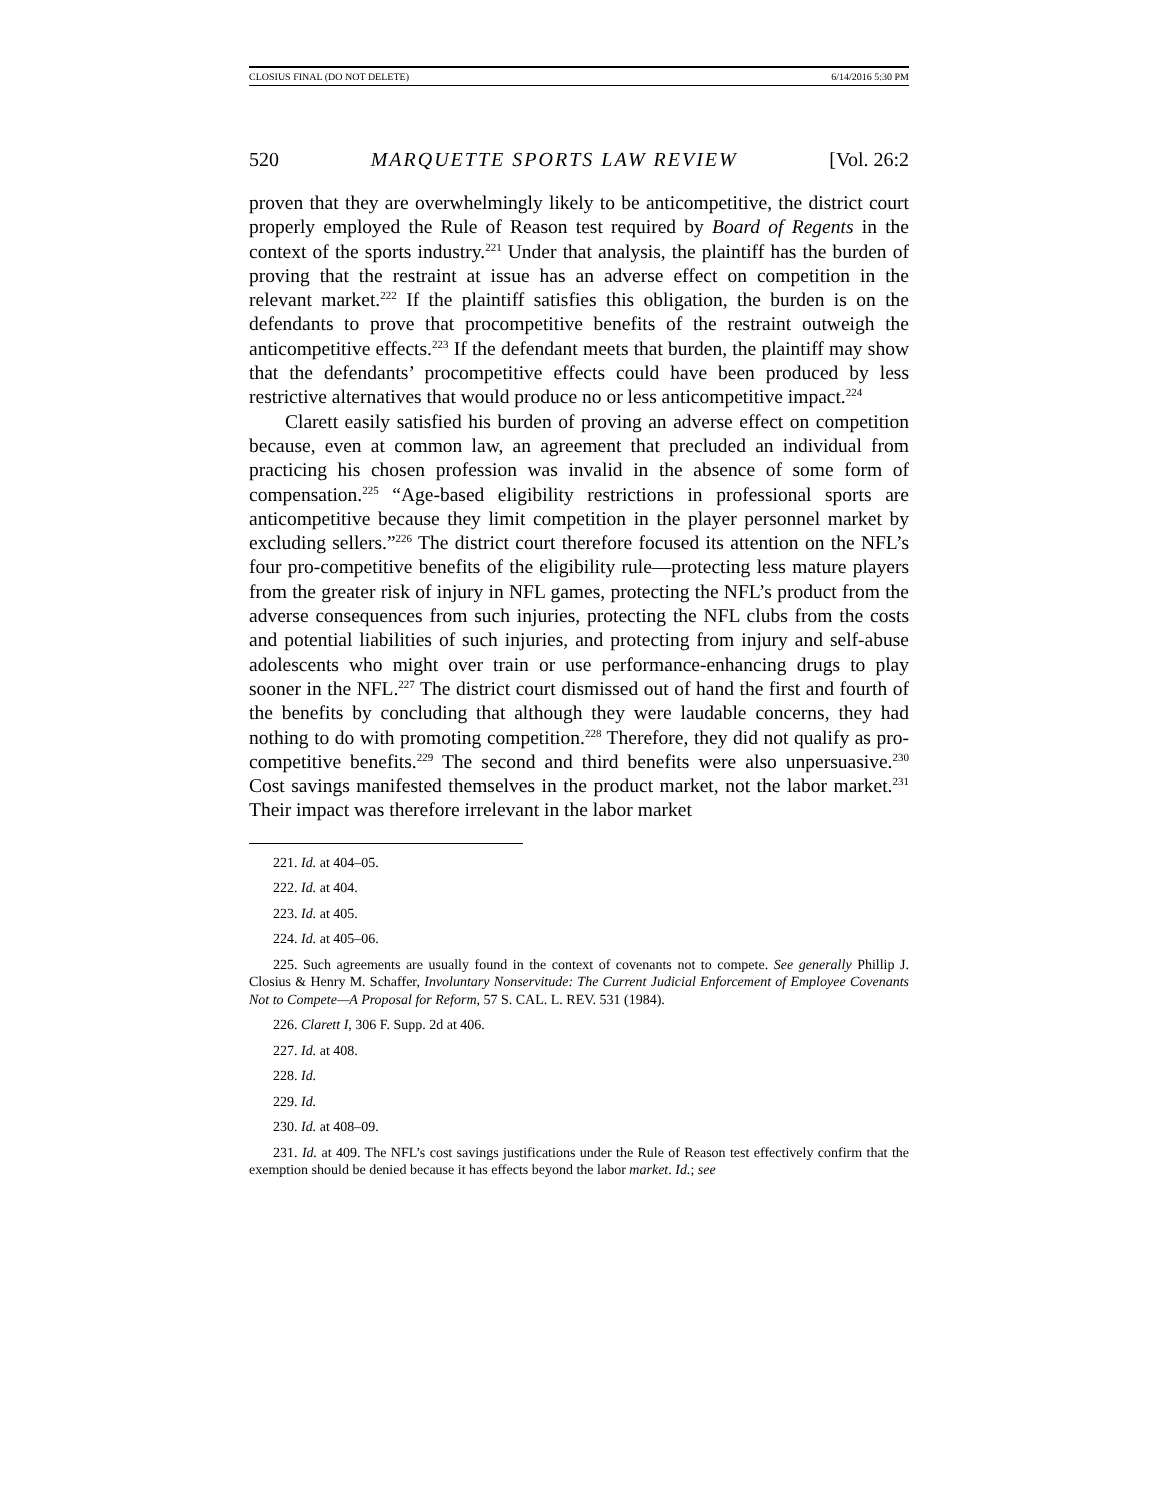CLOSIUS FINAL (DO NOT DELETE) 6/14/2016 5:30 PM
520 MARQUETTE SPORTS LAW REVIEW [Vol. 26:2
proven that they are overwhelmingly likely to be anticompetitive, the district court properly employed the Rule of Reason test required by Board of Regents in the context of the sports industry.<sup>221</sup> Under that analysis, the plaintiff has the burden of proving that the restraint at issue has an adverse effect on competition in the relevant market.<sup>222</sup> If the plaintiff satisfies this obligation, the burden is on the defendants to prove that procompetitive benefits of the restraint outweigh the anticompetitive effects.<sup>223</sup> If the defendant meets that burden, the plaintiff may show that the defendants’ procompetitive effects could have been produced by less restrictive alternatives that would produce no or less anticompetitive impact.<sup>224</sup>
Clarett easily satisfied his burden of proving an adverse effect on competition because, even at common law, an agreement that precluded an individual from practicing his chosen profession was invalid in the absence of some form of compensation.<sup>225</sup> “Age-based eligibility restrictions in professional sports are anticompetitive because they limit competition in the player personnel market by excluding sellers.”<sup>226</sup> The district court therefore focused its attention on the NFL’s four pro-competitive benefits of the eligibility rule—protecting less mature players from the greater risk of injury in NFL games, protecting the NFL’s product from the adverse consequences from such injuries, protecting the NFL clubs from the costs and potential liabilities of such injuries, and protecting from injury and self-abuse adolescents who might over train or use performance-enhancing drugs to play sooner in the NFL.<sup>227</sup> The district court dismissed out of hand the first and fourth of the benefits by concluding that although they were laudable concerns, they had nothing to do with promoting competition.<sup>228</sup> Therefore, they did not qualify as pro-competitive benefits.<sup>229</sup> The second and third benefits were also unpersuasive.<sup>230</sup> Cost savings manifested themselves in the product market, not the labor market.<sup>231</sup> Their impact was therefore irrelevant in the labor market
221. Id. at 404–05.
222. Id. at 404.
223. Id. at 405.
224. Id. at 405–06.
225. Such agreements are usually found in the context of covenants not to compete. See generally Phillip J. Closius & Henry M. Schaffer, Involuntary Nonservitude: The Current Judicial Enforcement of Employee Covenants Not to Compete—A Proposal for Reform, 57 S. CAL. L. REV. 531 (1984).
226. Clarett I, 306 F. Supp. 2d at 406.
227. Id. at 408.
228. Id.
229. Id.
230. Id. at 408–09.
231. Id. at 409. The NFL’s cost savings justifications under the Rule of Reason test effectively confirm that the exemption should be denied because it has effects beyond the labor market. Id.; see